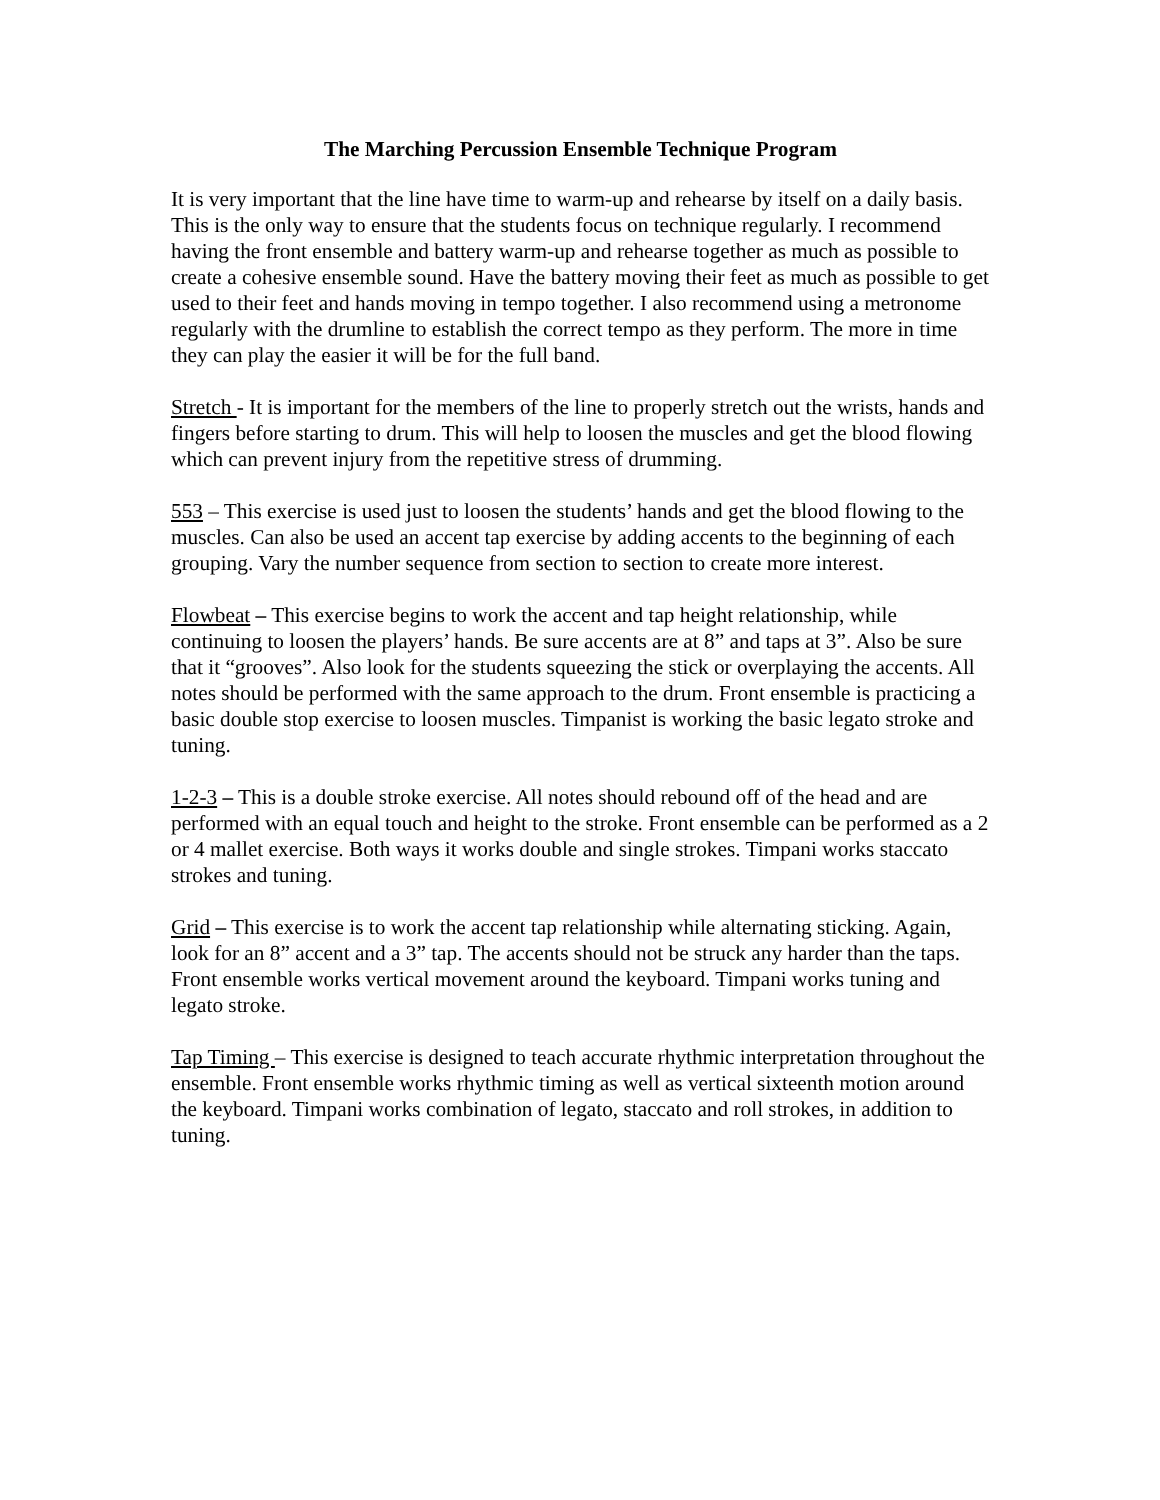The Marching Percussion Ensemble Technique Program
It is very important that the line have time to warm-up and rehearse by itself on a daily basis. This is the only way to ensure that the students focus on technique regularly. I recommend having the front ensemble and battery warm-up and rehearse together as much as possible to create a cohesive ensemble sound. Have the battery moving their feet as much as possible to get used to their feet and hands moving in tempo together. I also recommend using a metronome regularly with the drumline to establish the correct tempo as they perform. The more in time they can play the easier it will be for the full band.
Stretch - It is important for the members of the line to properly stretch out the wrists, hands and fingers before starting to drum. This will help to loosen the muscles and get the blood flowing which can prevent injury from the repetitive stress of drumming.
553 – This exercise is used just to loosen the students’ hands and get the blood flowing to the muscles. Can also be used an accent tap exercise by adding accents to the beginning of each grouping. Vary the number sequence from section to section to create more interest.
Flowbeat – This exercise begins to work the accent and tap height relationship, while continuing to loosen the players’ hands. Be sure accents are at 8” and taps at 3”. Also be sure that it “grooves”. Also look for the students squeezing the stick or overplaying the accents. All notes should be performed with the same approach to the drum. Front ensemble is practicing a basic double stop exercise to loosen muscles. Timpanist is working the basic legato stroke and tuning.
1-2-3 – This is a double stroke exercise. All notes should rebound off of the head and are performed with an equal touch and height to the stroke. Front ensemble can be performed as a 2 or 4 mallet exercise. Both ways it works double and single strokes. Timpani works staccato strokes and tuning.
Grid – This exercise is to work the accent tap relationship while alternating sticking. Again, look for an 8” accent and a 3” tap. The accents should not be struck any harder than the taps. Front ensemble works vertical movement around the keyboard. Timpani works tuning and legato stroke.
Tap Timing – This exercise is designed to teach accurate rhythmic interpretation throughout the ensemble. Front ensemble works rhythmic timing as well as vertical sixteenth motion around the keyboard. Timpani works combination of legato, staccato and roll strokes, in addition to tuning.